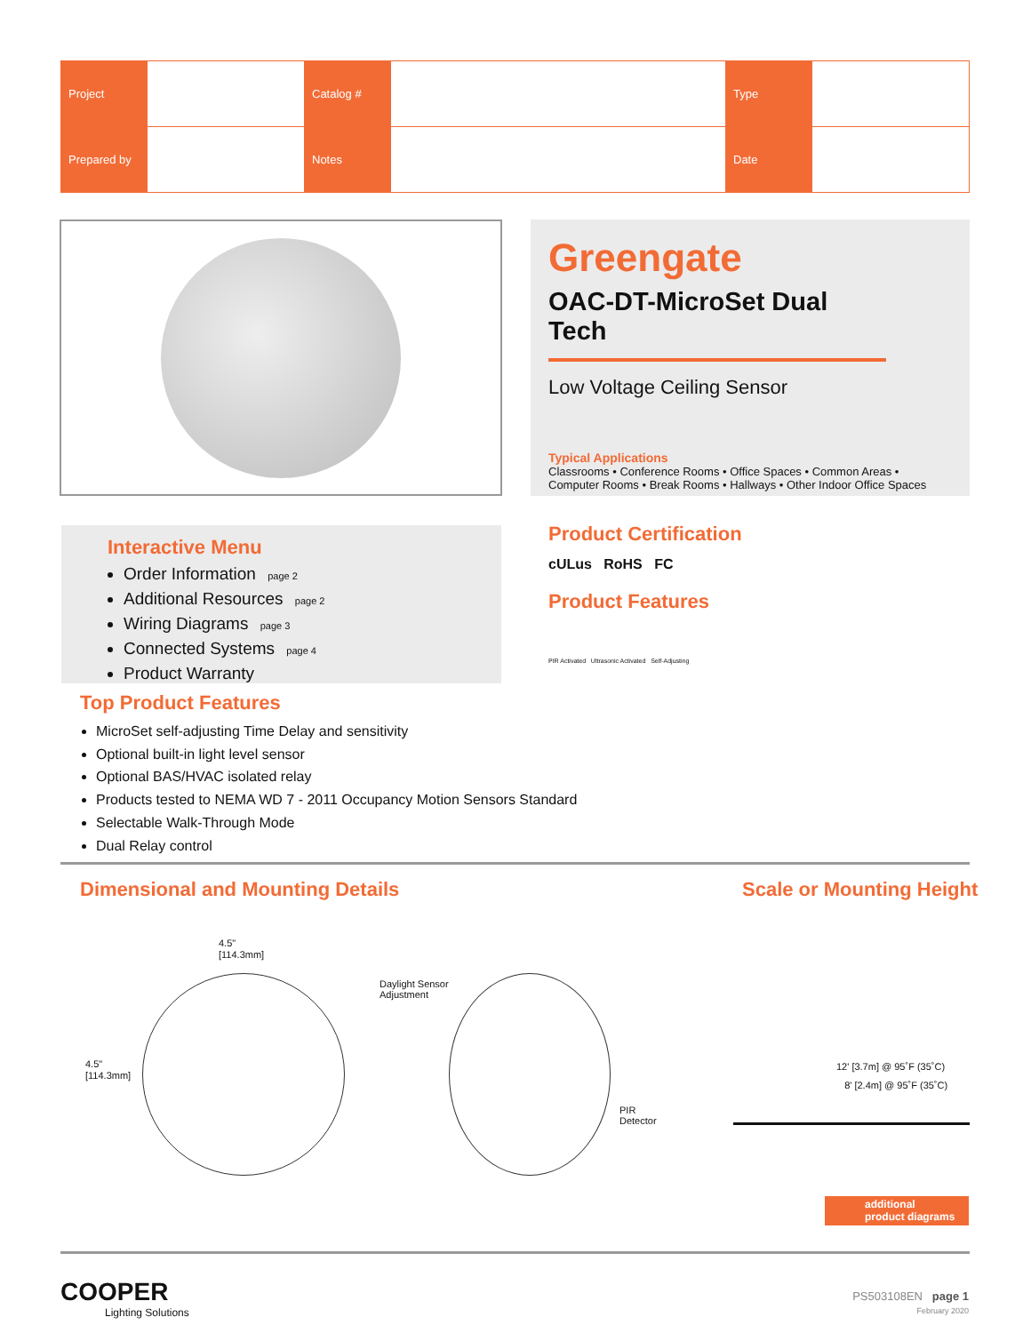| Project | | Catalog # | | Type | |
| Prepared by | | Notes | | Date | |
Greengate
OAC-DT-MicroSet Dual Tech
Low Voltage Ceiling Sensor
Typical Applications
Classrooms • Conference Rooms • Office Spaces • Common Areas •
Computer Rooms • Break Rooms • Hallways • Other Indoor Office Spaces
Interactive Menu
Order Information page 2
Additional Resources page 2
Wiring Diagrams page 3
Connected Systems page 4
Product Warranty
Product Certification
cULus RoHS FC
Product Features
PIR Activated Ultrasonic Activated Self-Adjusting
Top Product Features
MicroSet self-adjusting Time Delay and sensitivity
Optional built-in light level sensor
Optional BAS/HVAC isolated relay
Products tested to NEMA WD 7 - 2011 Occupancy Motion Sensors Standard
Selectable Walk-Through Mode
Dual Relay control
Dimensional and Mounting Details
Scale or Mounting Height
4.5"
[114.3mm]
4.5"
[114.3mm]
Daylight Sensor
Adjustment
PIR
Detector
12' [3.7m] @ 95˚F (35˚C)
8' [2.4m] @ 95˚F (35˚C)
additional
product diagrams
COOPER
Lighting Solutions
PS503108EN page 1
February 2020